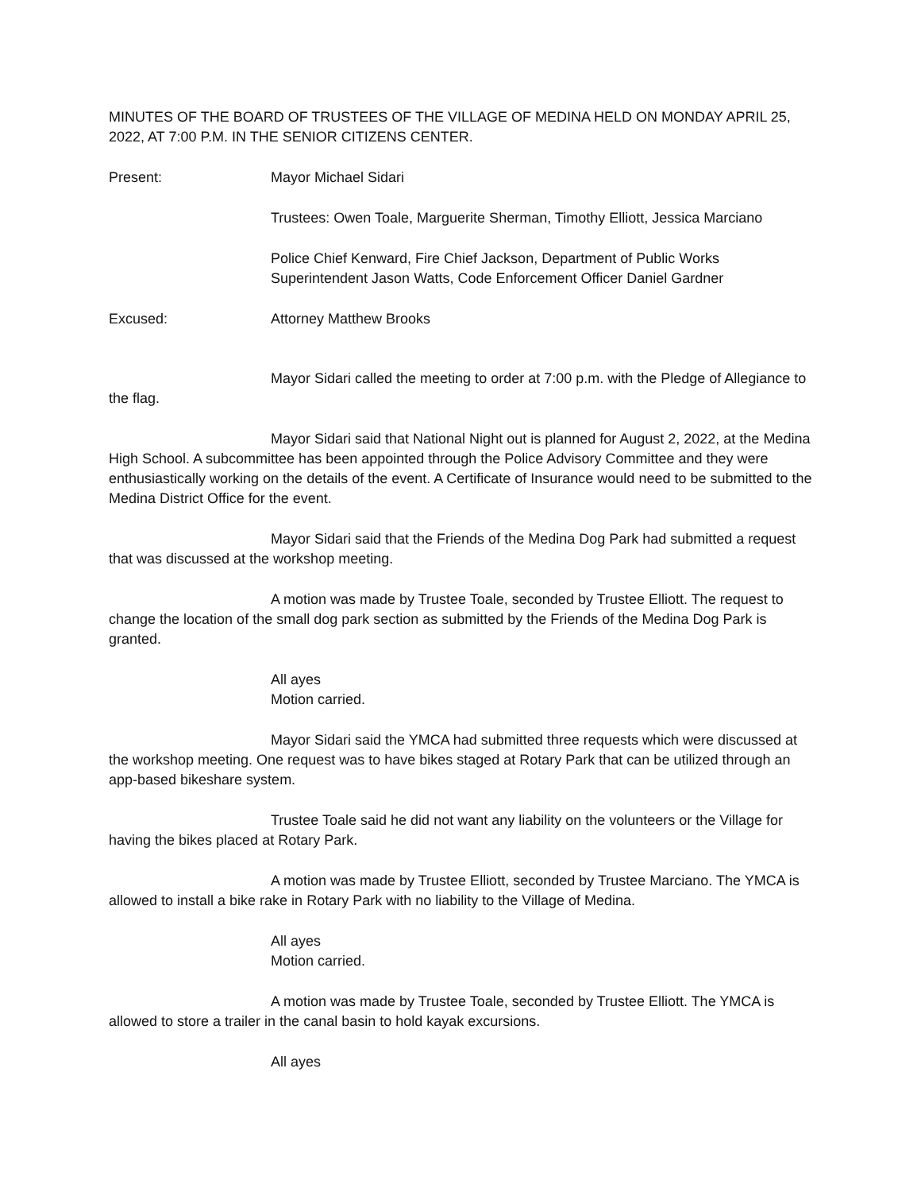MINUTES OF THE BOARD OF TRUSTEES OF THE VILLAGE OF MEDINA HELD ON MONDAY APRIL 25, 2022, AT 7:00 P.M. IN THE SENIOR CITIZENS CENTER.
Present: Mayor Michael Sidari
Trustees: Owen Toale, Marguerite Sherman, Timothy Elliott, Jessica Marciano
Police Chief Kenward, Fire Chief Jackson, Department of Public Works Superintendent Jason Watts, Code Enforcement Officer Daniel Gardner
Excused: Attorney Matthew Brooks
Mayor Sidari called the meeting to order at 7:00 p.m. with the Pledge of Allegiance to the flag.
Mayor Sidari said that National Night out is planned for August 2, 2022, at the Medina High School. A subcommittee has been appointed through the Police Advisory Committee and they were enthusiastically working on the details of the event. A Certificate of Insurance would need to be submitted to the Medina District Office for the event.
Mayor Sidari said that the Friends of the Medina Dog Park had submitted a request that was discussed at the workshop meeting.
A motion was made by Trustee Toale, seconded by Trustee Elliott. The request to change the location of the small dog park section as submitted by the Friends of the Medina Dog Park is granted.
All ayes
Motion carried.
Mayor Sidari said the YMCA had submitted three requests which were discussed at the workshop meeting. One request was to have bikes staged at Rotary Park that can be utilized through an app-based bikeshare system.
Trustee Toale said he did not want any liability on the volunteers or the Village for having the bikes placed at Rotary Park.
A motion was made by Trustee Elliott, seconded by Trustee Marciano. The YMCA is allowed to install a bike rake in Rotary Park with no liability to the Village of Medina.
All ayes
Motion carried.
A motion was made by Trustee Toale, seconded by Trustee Elliott. The YMCA is allowed to store a trailer in the canal basin to hold kayak excursions.
All ayes